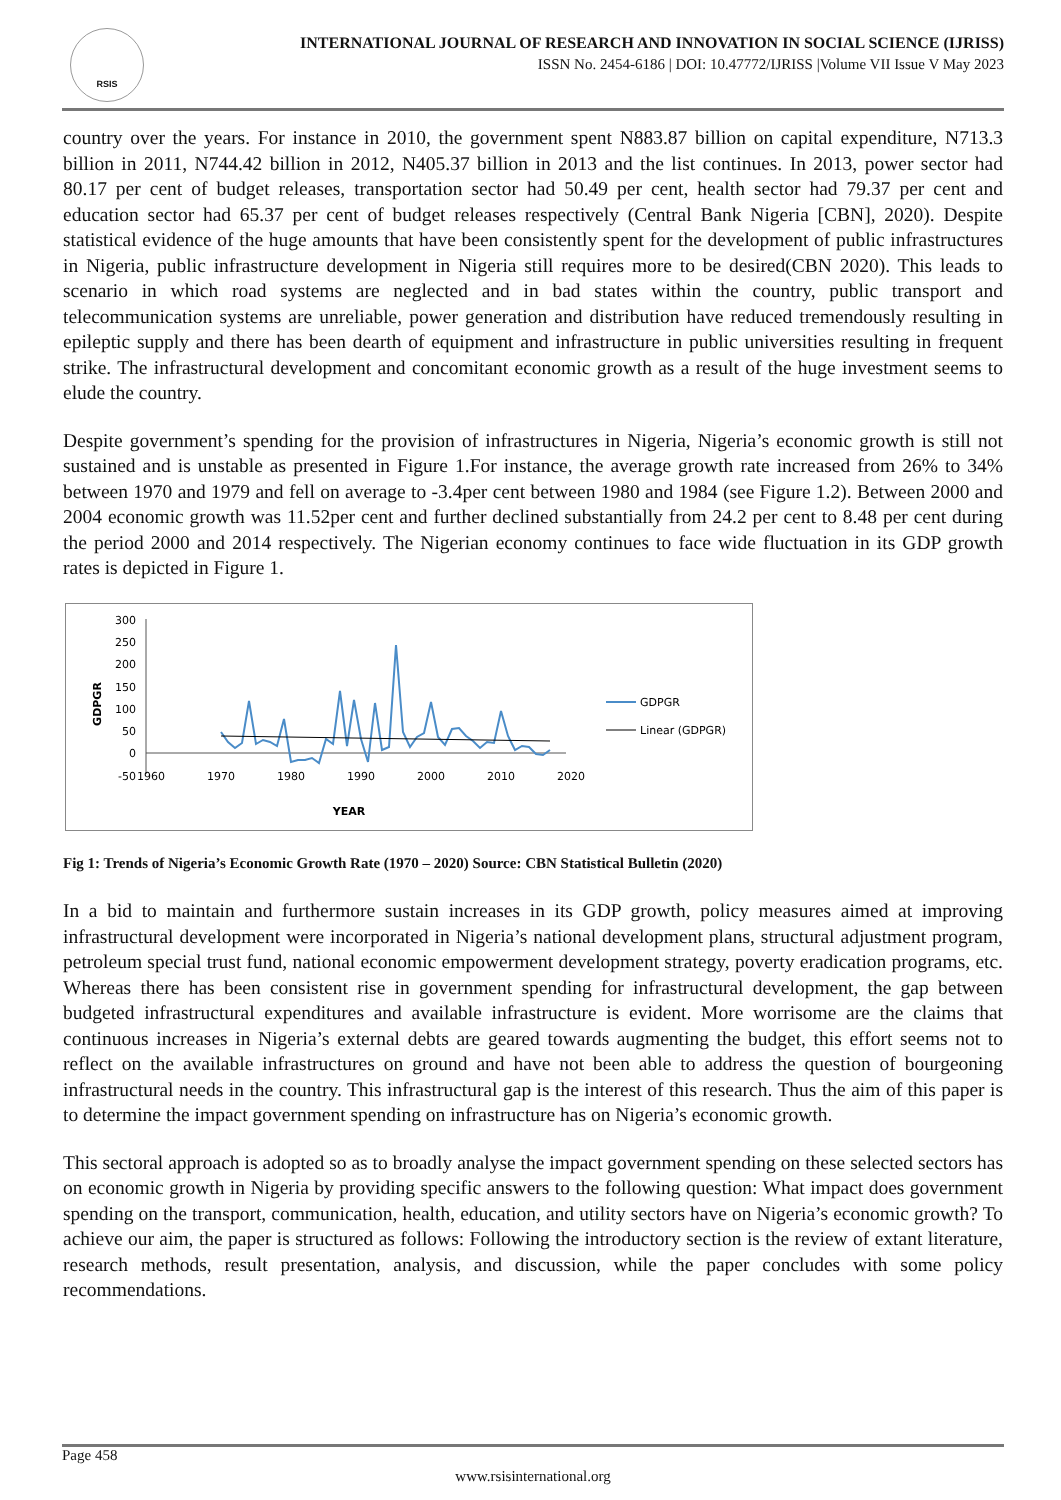RSIS
INTERNATIONAL JOURNAL OF RESEARCH AND INNOVATION IN SOCIAL SCIENCE (IJRISS)
ISSN No. 2454-6186 | DOI: 10.47772/IJRISS |Volume VII Issue V May 2023
country over the years. For instance in 2010, the government spent N883.87 billion on capital expenditure, N713.3 billion in 2011, N744.42 billion in 2012, N405.37 billion in 2013 and the list continues. In 2013, power sector had 80.17 per cent of budget releases, transportation sector had 50.49 per cent, health sector had 79.37 per cent and education sector had 65.37 per cent of budget releases respectively (Central Bank Nigeria [CBN], 2020). Despite statistical evidence of the huge amounts that have been consistently spent for the development of public infrastructures in Nigeria, public infrastructure development in Nigeria still requires more to be desired(CBN 2020). This leads to scenario in which road systems are neglected and in bad states within the country, public transport and telecommunication systems are unreliable, power generation and distribution have reduced tremendously resulting in epileptic supply and there has been dearth of equipment and infrastructure in public universities resulting in frequent strike. The infrastructural development and concomitant economic growth as a result of the huge investment seems to elude the country.
Despite government’s spending for the provision of infrastructures in Nigeria, Nigeria’s economic growth is still not sustained and is unstable as presented in Figure 1.For instance, the average growth rate increased from 26% to 34% between 1970 and 1979 and fell on average to -3.4per cent between 1980 and 1984 (see Figure 1.2). Between 2000 and 2004 economic growth was 11.52per cent and further declined substantially from 24.2 per cent to 8.48 per cent during the period 2000 and 2014 respectively. The Nigerian economy continues to face wide fluctuation in its GDP growth rates is depicted in Figure 1.
300
250
200
150
100
50
0
-50
1960
1970
1980
1990
2000
2010
2020
YEAR
GDPGR
GDPGR
Linear (GDPGR)
Fig 1: Trends of Nigeria’s Economic Growth Rate (1970 – 2020) Source: CBN Statistical Bulletin (2020)
In a bid to maintain and furthermore sustain increases in its GDP growth, policy measures aimed at improving infrastructural development were incorporated in Nigeria’s national development plans, structural adjustment program, petroleum special trust fund, national economic empowerment development strategy, poverty eradication programs, etc. Whereas there has been consistent rise in government spending for infrastructural development, the gap between budgeted infrastructural expenditures and available infrastructure is evident. More worrisome are the claims that continuous increases in Nigeria’s external debts are geared towards augmenting the budget, this effort seems not to reflect on the available infrastructures on ground and have not been able to address the question of bourgeoning infrastructural needs in the country. This infrastructural gap is the interest of this research. Thus the aim of this paper is to determine the impact government spending on infrastructure has on Nigeria’s economic growth.
This sectoral approach is adopted so as to broadly analyse the impact government spending on these selected sectors has on economic growth in Nigeria by providing specific answers to the following question: What impact does government spending on the transport, communication, health, education, and utility sectors have on Nigeria’s economic growth? To achieve our aim, the paper is structured as follows: Following the introductory section is the review of extant literature, research methods, result presentation, analysis, and discussion, while the paper concludes with some policy recommendations.
Page 458
www.rsisinternational.org